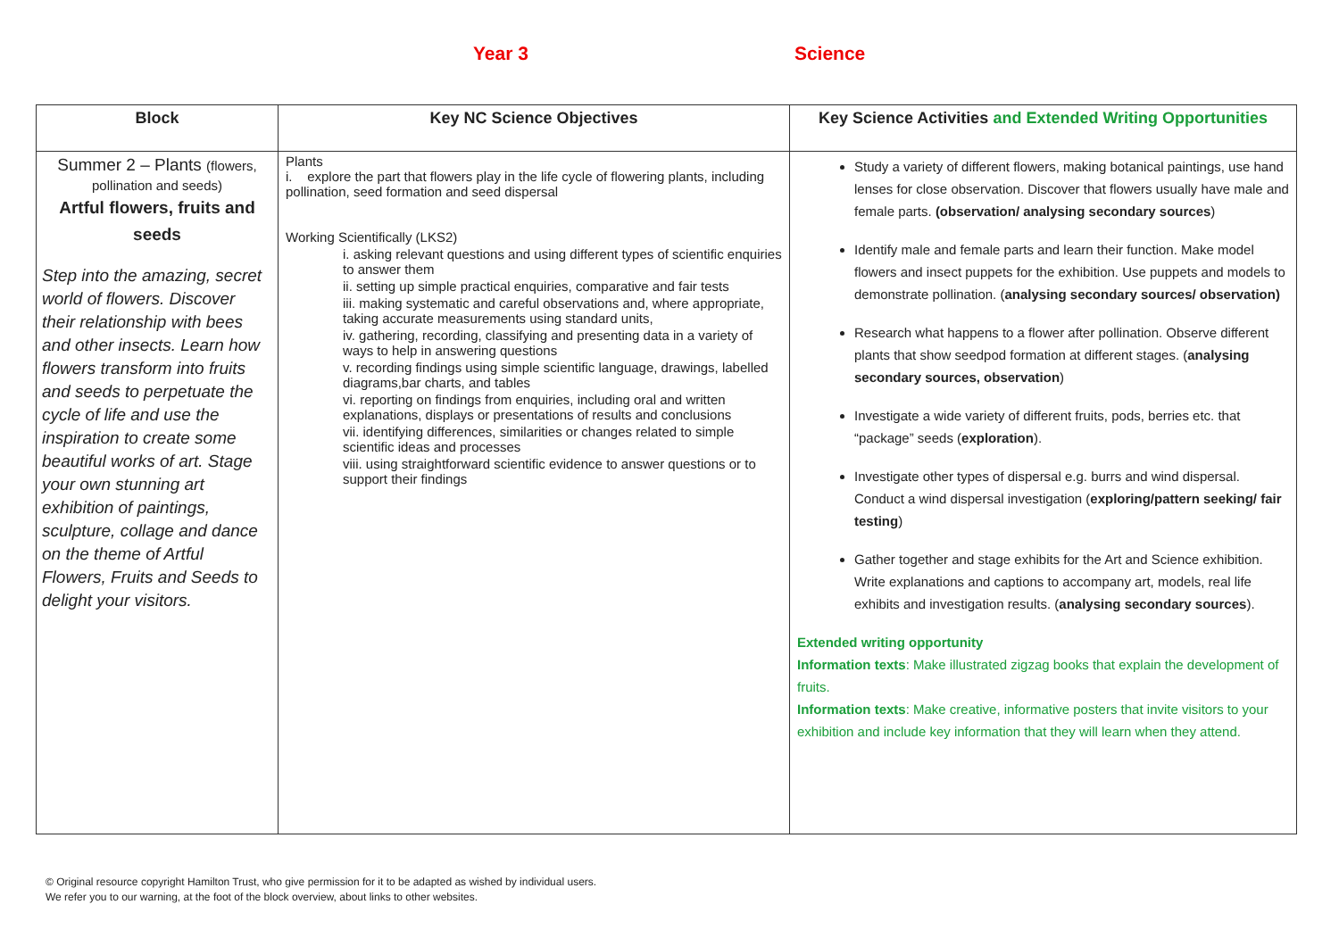Year 3 Science
| Block | Key NC Science Objectives | Key Science Activities and Extended Writing Opportunities |
| --- | --- | --- |
| Summer 2 – Plants (flowers, pollination and seeds) Artful flowers, fruits and seeds Step into the amazing, secret world of flowers. Discover their relationship with bees and other insects. Learn how flowers transform into fruits and seeds to perpetuate the cycle of life and use the inspiration to create some beautiful works of art. Stage your own stunning art exhibition of paintings, sculpture, collage and dance on the theme of Artful Flowers, Fruits and Seeds to delight your visitors. | Plants i. explore the part that flowers play in the life cycle of flowering plants, including pollination, seed formation and seed dispersal Working Scientifically (LKS2) i. asking relevant questions and using different types of scientific enquiries to answer them ii. setting up simple practical enquiries, comparative and fair tests iii. making systematic and careful observations and, where appropriate, taking accurate measurements using standard units, iv. gathering, recording, classifying and presenting data in a variety of ways to help in answering questions v. recording findings using simple scientific language, drawings, labelled diagrams,bar charts, and tables vi. reporting on findings from enquiries, including oral and written explanations, displays or presentations of results and conclusions vii. identifying differences, similarities or changes related to simple scientific ideas and processes viii. using straightforward scientific evidence to answer questions or to support their findings | Study a variety of different flowers, making botanical paintings, use hand lenses for close observation. Discover that flowers usually have male and female parts. (observation/ analysing secondary sources ) Identify male and female parts and learn their function. Make model flowers and insect puppets for the exhibition. Use puppets and models to demonstrate pollination. ( analysing secondary sources/ observation) Research what happens to a flower after pollination. Observe different plants that show seedpod formation at different stages. ( analysing secondary sources, observation ) Investigate a wide variety of different fruits, pods, berries etc. that “package” seeds ( exploration ). Investigate other types of dispersal e.g. burrs and wind dispersal. Conduct a wind dispersal investigation ( exploring/pattern seeking/ fair testing ) Gather together and stage exhibits for the Art and Science exhibition. Write explanations and captions to accompany art, models, real life exhibits and investigation results. ( analysing secondary sources ). Extended writing opportunity Information texts : Make illustrated zigzag books that explain the development of fruits. Information texts : Make creative, informative posters that invite visitors to your exhibition and include key information that they will learn when they attend. |
© Original resource copyright Hamilton Trust, who give permission for it to be adapted as wished by individual users.
We refer you to our warning, at the foot of the block overview, about links to other websites.